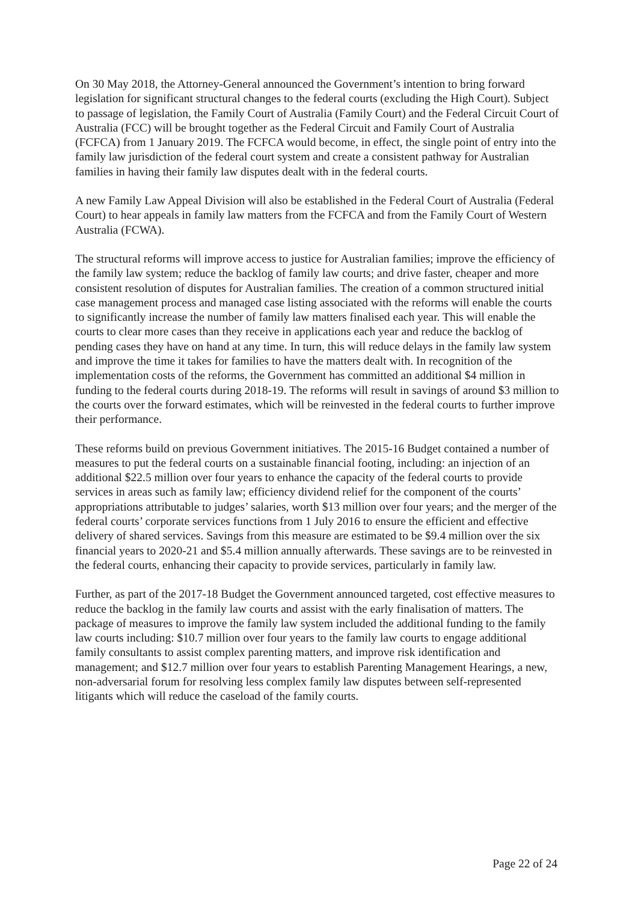On 30 May 2018, the Attorney-General announced the Government’s intention to bring forward legislation for significant structural changes to the federal courts (excluding the High Court). Subject to passage of legislation, the Family Court of Australia (Family Court) and the Federal Circuit Court of Australia (FCC) will be brought together as the Federal Circuit and Family Court of Australia (FCFCA) from 1 January 2019. The FCFCA would become, in effect, the single point of entry into the family law jurisdiction of the federal court system and create a consistent pathway for Australian families in having their family law disputes dealt with in the federal courts.
A new Family Law Appeal Division will also be established in the Federal Court of Australia (Federal Court) to hear appeals in family law matters from the FCFCA and from the Family Court of Western Australia (FCWA).
The structural reforms will improve access to justice for Australian families; improve the efficiency of the family law system; reduce the backlog of family law courts; and drive faster, cheaper and more consistent resolution of disputes for Australian families. The creation of a common structured initial case management process and managed case listing associated with the reforms will enable the courts to significantly increase the number of family law matters finalised each year. This will enable the courts to clear more cases than they receive in applications each year and reduce the backlog of pending cases they have on hand at any time. In turn, this will reduce delays in the family law system and improve the time it takes for families to have the matters dealt with. In recognition of the implementation costs of the reforms, the Government has committed an additional $4 million in funding to the federal courts during 2018-19. The reforms will result in savings of around $3 million to the courts over the forward estimates, which will be reinvested in the federal courts to further improve their performance.
These reforms build on previous Government initiatives. The 2015-16 Budget contained a number of measures to put the federal courts on a sustainable financial footing, including: an injection of an additional $22.5 million over four years to enhance the capacity of the federal courts to provide services in areas such as family law; efficiency dividend relief for the component of the courts’ appropriations attributable to judges’ salaries, worth $13 million over four years; and the merger of the federal courts’ corporate services functions from 1 July 2016 to ensure the efficient and effective delivery of shared services. Savings from this measure are estimated to be $9.4 million over the six financial years to 2020-21 and $5.4 million annually afterwards. These savings are to be reinvested in the federal courts, enhancing their capacity to provide services, particularly in family law.
Further, as part of the 2017-18 Budget the Government announced targeted, cost effective measures to reduce the backlog in the family law courts and assist with the early finalisation of matters. The package of measures to improve the family law system included the additional funding to the family law courts including: $10.7 million over four years to the family law courts to engage additional family consultants to assist complex parenting matters, and improve risk identification and management; and $12.7 million over four years to establish Parenting Management Hearings, a new, non-adversarial forum for resolving less complex family law disputes between self-represented litigants which will reduce the caseload of the family courts.
Page 22 of 24